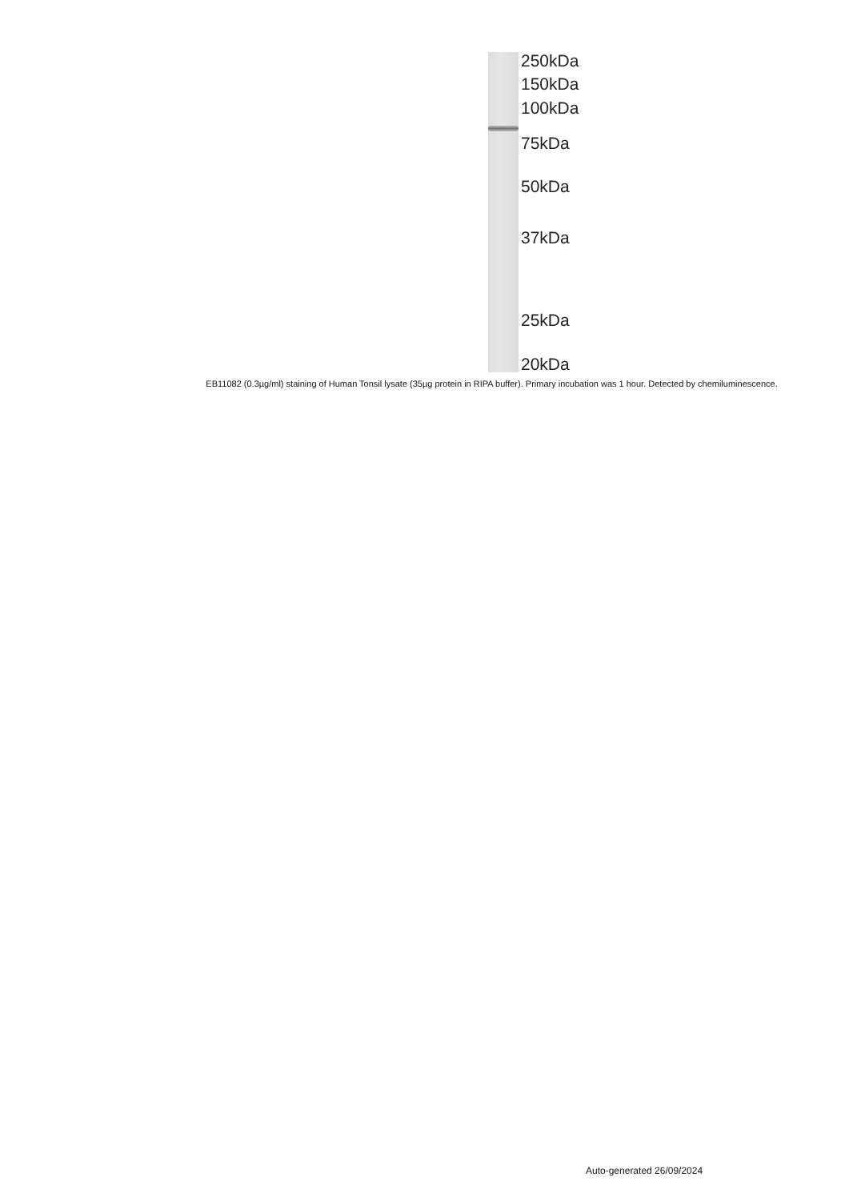250kDa
150kDa
100kDa
75kDa
50kDa
37kDa
25kDa
20kDa
EB11082 (0.3µg/ml) staining of Human Tonsil lysate (35µg protein in RIPA buffer). Primary incubation was 1 hour. Detected by chemiluminescence.
Auto-generated 26/09/2024